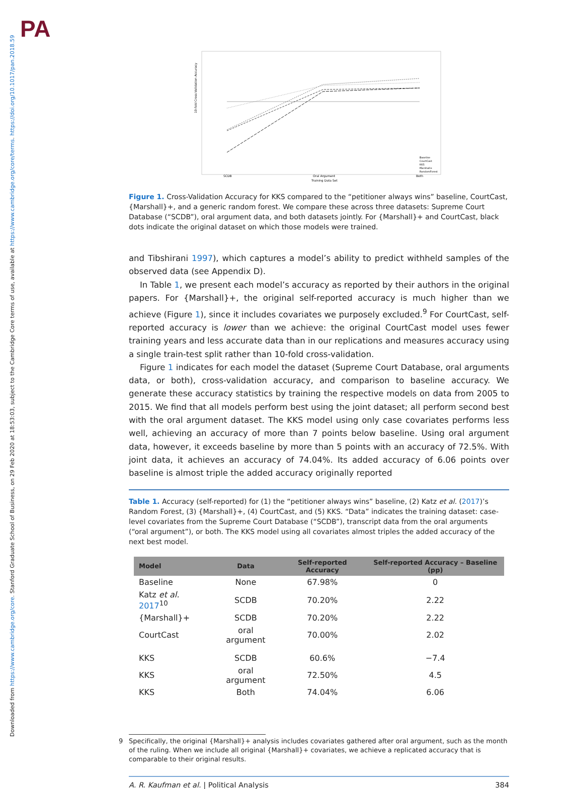PA
Downloaded from https://www.cambridge.org/core. Stanford Graduate School of Business, on 29 Feb 2020 at 18:53:03, subject to the Cambridge Core terms of use, available at https://www.cambridge.org/core/terms. https://doi.org/10.1017/pan.2018.59
10-fold Cross-Validation Accuracy
SCDB
Oral Argument
Both
Training Data Set
Baseline
CourtCast
KKS
Marshall+
RandomForest
Figure 1. Cross-Validation Accuracy for KKS compared to the “petitioner always wins” baseline, CourtCast, {Marshall}+, and a generic random forest. We compare these across three datasets: Supreme Court Database (“SCDB”), oral argument data, and both datasets jointly. For {Marshall}+ and CourtCast, black dots indicate the original dataset on which those models were trained.
and Tibshirani 1997), which captures a model’s ability to predict withheld samples of the observed data (see Appendix D).
In Table 1, we present each model’s accuracy as reported by their authors in the original papers. For {Marshall}+, the original self-reported accuracy is much higher than we achieve (Figure 1), since it includes covariates we purposely excluded.<sup>9</sup> For CourtCast, self-reported accuracy is lower than we achieve: the original CourtCast model uses fewer training years and less accurate data than in our replications and measures accuracy using a single train-test split rather than 10-fold cross-validation.
Figure 1 indicates for each model the dataset (Supreme Court Database, oral arguments data, or both), cross-validation accuracy, and comparison to baseline accuracy. We generate these accuracy statistics by training the respective models on data from 2005 to 2015. We find that all models perform best using the joint dataset; all perform second best with the oral argument dataset. The KKS model using only case covariates performs less well, achieving an accuracy of more than 7 points below baseline. Using oral argument data, however, it exceeds baseline by more than 5 points with an accuracy of 72.5%. With joint data, it achieves an accuracy of 74.04%. Its added accuracy of 6.06 points over baseline is almost triple the added accuracy originally reported
Table 1. Accuracy (self-reported) for (1) the “petitioner always wins” baseline, (2) Katz et al. (2017)’s Random Forest, (3) {Marshall}+, (4) CourtCast, and (5) KKS. “Data” indicates the training dataset: case-level covariates from the Supreme Court Database (“SCDB”), transcript data from the oral arguments (“oral argument”), or both. The KKS model using all covariates almost triples the added accuracy of the next best model.
| Model | Data | Self-reported Accuracy | Self-reported Accuracy – Baseline (pp) |
| --- | --- | --- | --- |
| Baseline | None | 67.98% | 0 |
| Katz et al. 2017<sup>10</sup> | SCDB | 70.20% | 2.22 |
| {Marshall}+ | SCDB | 70.20% | 2.22 |
| CourtCast | oral argument | 70.00% | 2.02 |
| KKS | SCDB | 60.6% | −7.4 |
| KKS | oral argument | 72.50% | 4.5 |
| KKS | Both | 74.04% | 6.06 |
9 Specifically, the original {Marshall}+ analysis includes covariates gathered after oral argument, such as the month of the ruling. When we include all original {Marshall}+ covariates, we achieve a replicated accuracy that is comparable to their original results.
A. R. Kaufman et al. | Political Analysis 384